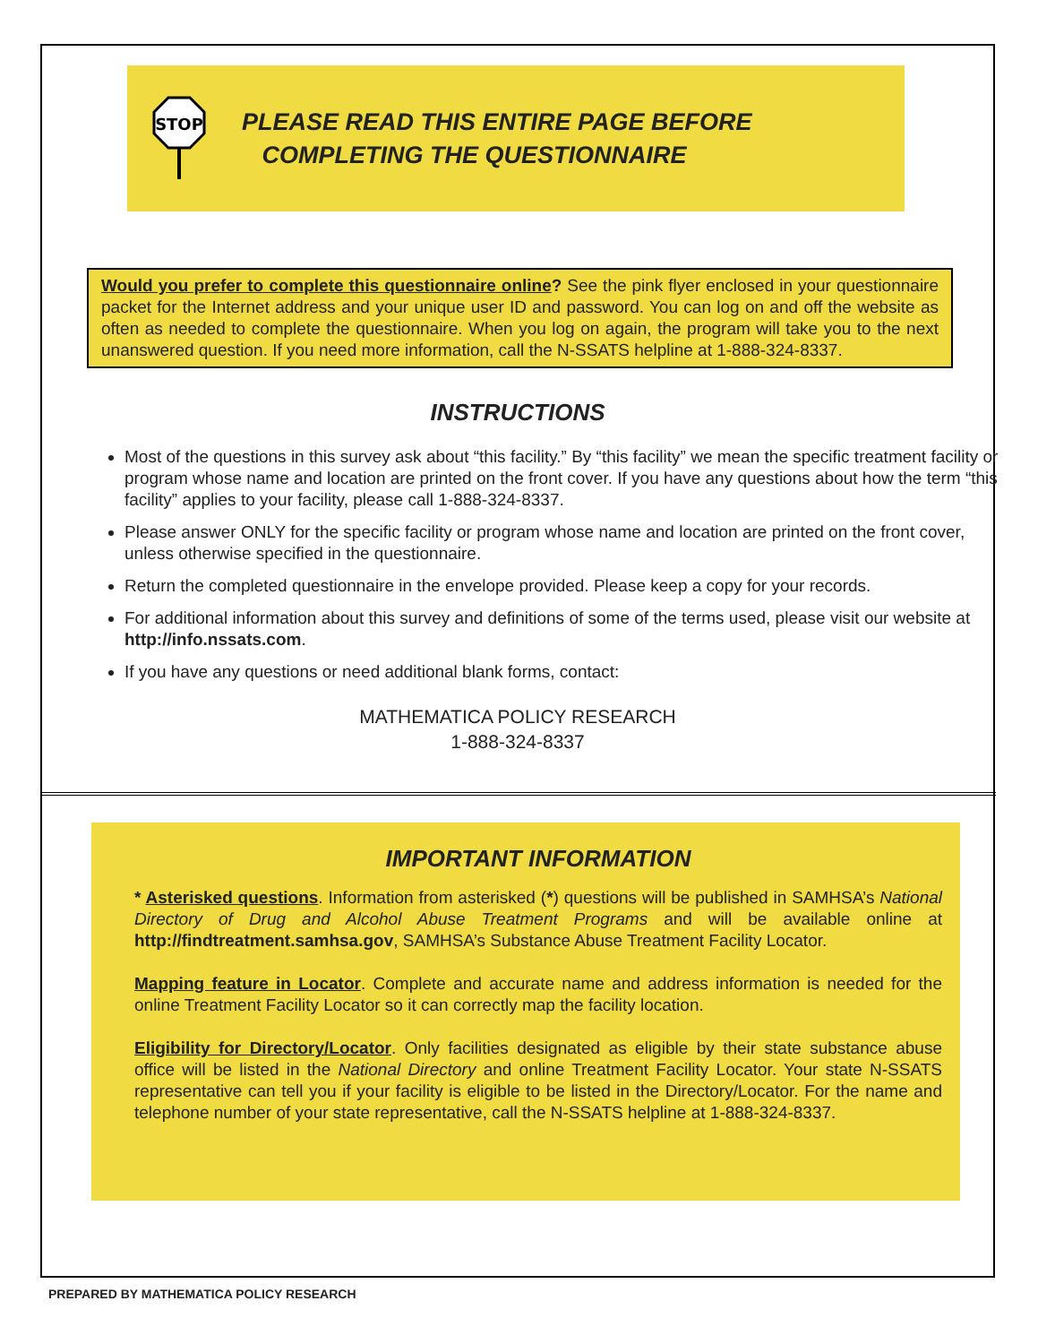STOP
PLEASE READ THIS ENTIRE PAGE BEFORE
COMPLETING THE QUESTIONNAIRE
Would you prefer to complete this questionnaire online? See the pink flyer enclosed in your questionnaire packet for the Internet address and your unique user ID and password. You can log on and off the website as often as needed to complete the questionnaire. When you log on again, the program will take you to the next unanswered question. If you need more information, call the N-SSATS helpline at 1-888-324-8337.
INSTRUCTIONS
Most of the questions in this survey ask about “this facility.” By “this facility” we mean the specific treatment facility or program whose name and location are printed on the front cover. If you have any questions about how the term “this facility” applies to your facility, please call 1-888-324-8337.
Please answer ONLY for the specific facility or program whose name and location are printed on the front cover, unless otherwise specified in the questionnaire.
Return the completed questionnaire in the envelope provided. Please keep a copy for your records.
For additional information about this survey and definitions of some of the terms used, please visit our website at http://info.nssats.com.
If you have any questions or need additional blank forms, contact:
MATHEMATICA POLICY RESEARCH
1-888-324-8337
IMPORTANT INFORMATION
* Asterisked questions. Information from asterisked (*) questions will be published in SAMHSA’s National Directory of Drug and Alcohol Abuse Treatment Programs and will be available online at http://findtreatment.samhsa.gov, SAMHSA’s Substance Abuse Treatment Facility Locator.
Mapping feature in Locator. Complete and accurate name and address information is needed for the online Treatment Facility Locator so it can correctly map the facility location.
Eligibility for Directory/Locator. Only facilities designated as eligible by their state substance abuse office will be listed in the National Directory and online Treatment Facility Locator. Your state N-SSATS representative can tell you if your facility is eligible to be listed in the Directory/Locator. For the name and telephone number of your state representative, call the N-SSATS helpline at 1-888-324-8337.
PREPARED BY MATHEMATICA POLICY RESEARCH